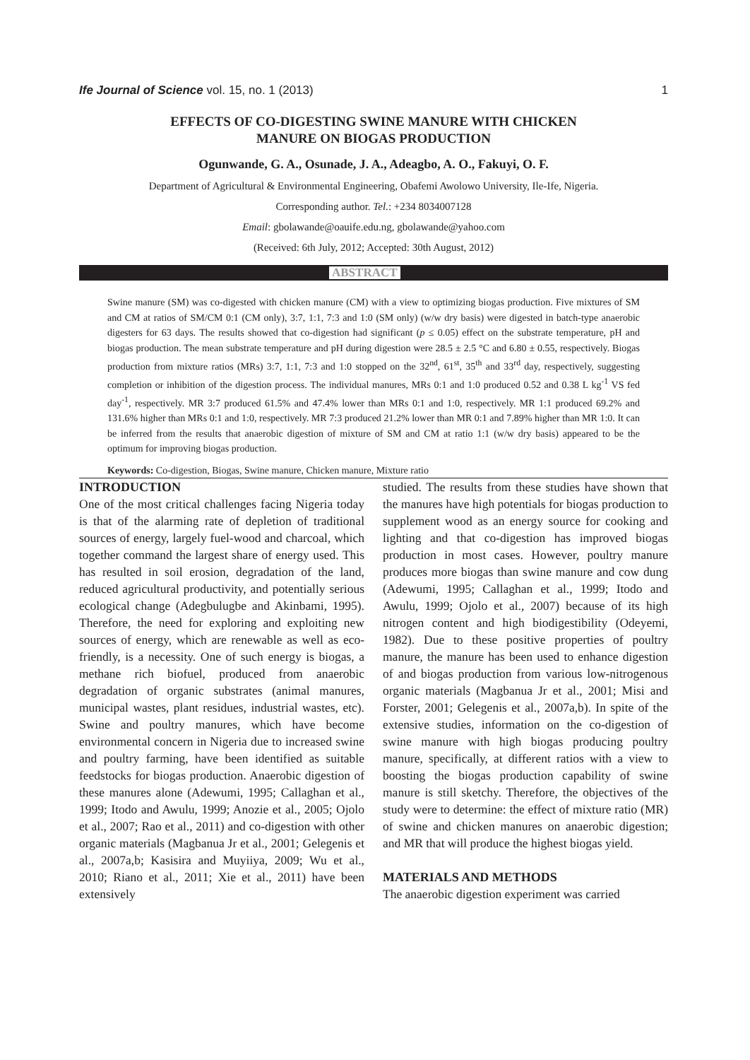Ife Journal of Science vol. 15, no. 1 (2013) 1
EFFECTS OF CO-DIGESTING SWINE MANURE WITH CHICKEN
MANURE ON BIOGAS PRODUCTION
Ogunwande, G. A., Osunade, J. A., Adeagbo, A. O., Fakuyi, O. F.
Department of Agricultural & Environmental Engineering, Obafemi Awolowo University, Ile-Ife, Nigeria.
Corresponding author. Tel.: +234 8034007128
Email: gbolawande@oauife.edu.ng, gbolawande@yahoo.com
(Received: 6th July, 2012; Accepted: 30th August, 2012)
ABSTRACT
Swine manure (SM) was co-digested with chicken manure (CM) with a view to optimizing biogas production. Five mixtures of SM and CM at ratios of SM/CM 0:1 (CM only), 3:7, 1:1, 7:3 and 1:0 (SM only) (w/w dry basis) were digested in batch-type anaerobic digesters for 63 days. The results showed that co-digestion had significant (p ≤ 0.05) effect on the substrate temperature, pH and biogas production. The mean substrate temperature and pH during digestion were 28.5 ± 2.5 °C and 6.80 ± 0.55, respectively. Biogas production from mixture ratios (MRs) 3:7, 1:1, 7:3 and 1:0 stopped on the 32<sup>nd</sup>, 61<sup>st</sup>, 35<sup>th</sup> and 33<sup>rd</sup> day, respectively, suggesting completion or inhibition of the digestion process. The individual manures, MRs 0:1 and 1:0 produced 0.52 and 0.38 L kg<sup>-1</sup> VS fed day<sup>-1</sup>, respectively. MR 3:7 produced 61.5% and 47.4% lower than MRs 0:1 and 1:0, respectively. MR 1:1 produced 69.2% and 131.6% higher than MRs 0:1 and 1:0, respectively. MR 7:3 produced 21.2% lower than MR 0:1 and 7.89% higher than MR 1:0. It can be inferred from the results that anaerobic digestion of mixture of SM and CM at ratio 1:1 (w/w dry basis) appeared to be the optimum for improving biogas production.
Keywords: Co-digestion, Biogas, Swine manure, Chicken manure, Mixture ratio
INTRODUCTION
One of the most critical challenges facing Nigeria today is that of the alarming rate of depletion of traditional sources of energy, largely fuel-wood and charcoal, which together command the largest share of energy used. This has resulted in soil erosion, degradation of the land, reduced agricultural productivity, and potentially serious ecological change (Adegbulugbe and Akinbami, 1995). Therefore, the need for exploring and exploiting new sources of energy, which are renewable as well as eco-friendly, is a necessity. One of such energy is biogas, a methane rich biofuel, produced from anaerobic degradation of organic substrates (animal manures, municipal wastes, plant residues, industrial wastes, etc). Swine and poultry manures, which have become environmental concern in Nigeria due to increased swine and poultry farming, have been identified as suitable feedstocks for biogas production. Anaerobic digestion of these manures alone (Adewumi, 1995; Callaghan et al., 1999; Itodo and Awulu, 1999; Anozie et al., 2005; Ojolo et al., 2007; Rao et al., 2011) and co-digestion with other organic materials (Magbanua Jr et al., 2001; Gelegenis et al., 2007a,b; Kasisira and Muyiiya, 2009; Wu et al., 2010; Riano et al., 2011; Xie et al., 2011) have been extensively
studied. The results from these studies have shown that the manures have high potentials for biogas production to supplement wood as an energy source for cooking and lighting and that co-digestion has improved biogas production in most cases. However, poultry manure produces more biogas than swine manure and cow dung (Adewumi, 1995; Callaghan et al., 1999; Itodo and Awulu, 1999; Ojolo et al., 2007) because of its high nitrogen content and high biodigestibility (Odeyemi, 1982). Due to these positive properties of poultry manure, the manure has been used to enhance digestion of and biogas production from various low-nitrogenous organic materials (Magbanua Jr et al., 2001; Misi and Forster, 2001; Gelegenis et al., 2007a,b). In spite of the extensive studies, information on the co-digestion of swine manure with high biogas producing poultry manure, specifically, at different ratios with a view to boosting the biogas production capability of swine manure is still sketchy. Therefore, the objectives of the study were to determine: the effect of mixture ratio (MR) of swine and chicken manures on anaerobic digestion; and MR that will produce the highest biogas yield.
MATERIALS AND METHODS
The anaerobic digestion experiment was carried